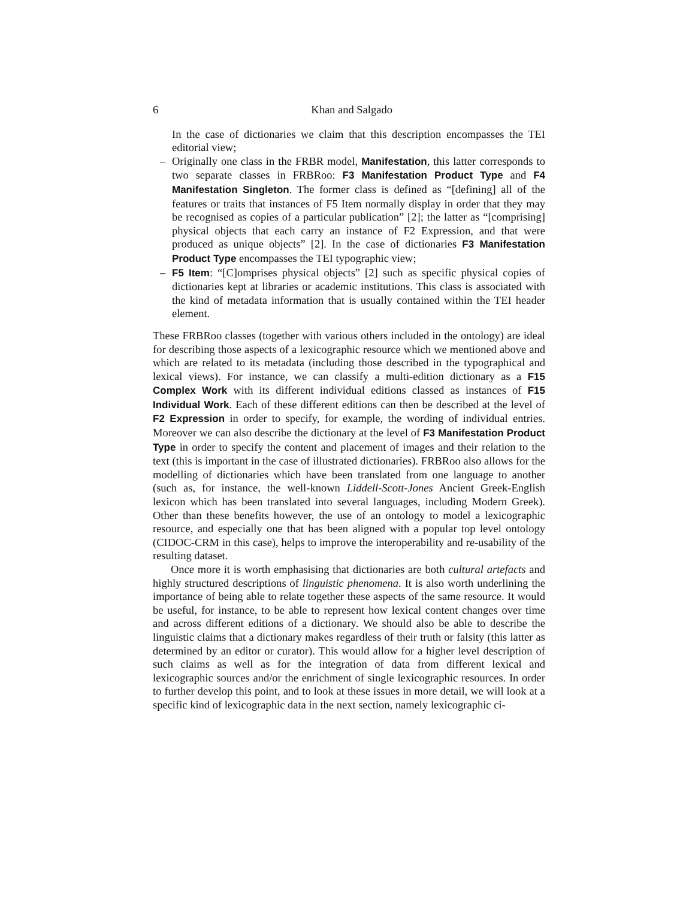6 Khan and Salgado
In the case of dictionaries we claim that this description encompasses the TEI editorial view;
– Originally one class in the FRBR model, Manifestation, this latter corresponds to two separate classes in FRBRoo: F3 Manifestation Product Type and F4 Manifestation Singleton. The former class is defined as “[defining] all of the features or traits that instances of F5 Item normally display in order that they may be recognised as copies of a particular publication” [2]; the latter as “[comprising] physical objects that each carry an instance of F2 Expression, and that were produced as unique objects” [2]. In the case of dictionaries F3 Manifestation Product Type encompasses the TEI typographic view;
– F5 Item: “[C]omprises physical objects” [2] such as specific physical copies of dictionaries kept at libraries or academic institutions. This class is associated with the kind of metadata information that is usually contained within the TEI header element.
These FRBRoo classes (together with various others included in the ontology) are ideal for describing those aspects of a lexicographic resource which we mentioned above and which are related to its metadata (including those described in the typographical and lexical views). For instance, we can classify a multi-edition dictionary as a F15 Complex Work with its different individual editions classed as instances of F15 Individual Work. Each of these different editions can then be described at the level of F2 Expression in order to specify, for example, the wording of individual entries. Moreover we can also describe the dictionary at the level of F3 Manifestation Product Type in order to specify the content and placement of images and their relation to the text (this is important in the case of illustrated dictionaries). FRBRoo also allows for the modelling of dictionaries which have been translated from one language to another (such as, for instance, the well-known Liddell-Scott-Jones Ancient Greek-English lexicon which has been translated into several languages, including Modern Greek). Other than these benefits however, the use of an ontology to model a lexicographic resource, and especially one that has been aligned with a popular top level ontology (CIDOC-CRM in this case), helps to improve the interoperability and re-usability of the resulting dataset.
Once more it is worth emphasising that dictionaries are both cultural artefacts and highly structured descriptions of linguistic phenomena. It is also worth underlining the importance of being able to relate together these aspects of the same resource. It would be useful, for instance, to be able to represent how lexical content changes over time and across different editions of a dictionary. We should also be able to describe the linguistic claims that a dictionary makes regardless of their truth or falsity (this latter as determined by an editor or curator). This would allow for a higher level description of such claims as well as for the integration of data from different lexical and lexicographic sources and/or the enrichment of single lexicographic resources. In order to further develop this point, and to look at these issues in more detail, we will look at a specific kind of lexicographic data in the next section, namely lexicographic ci-